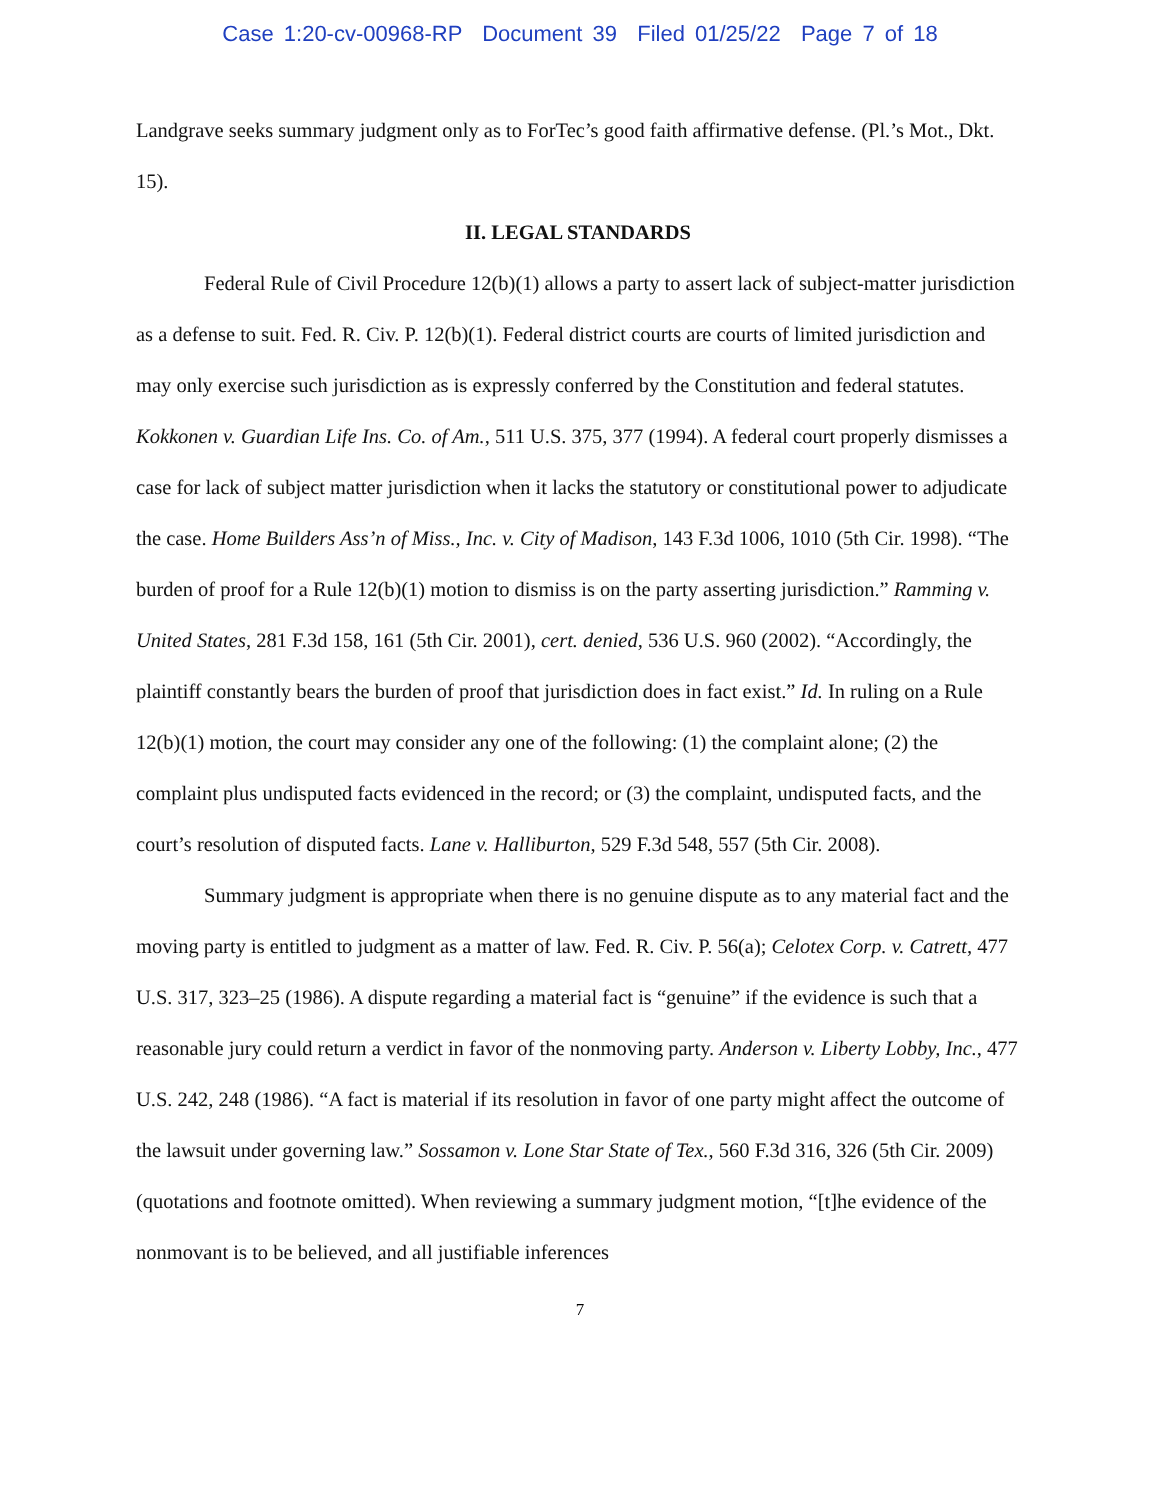Case 1:20-cv-00968-RP Document 39 Filed 01/25/22 Page 7 of 18
Landgrave seeks summary judgment only as to ForTec’s good faith affirmative defense. (Pl.’s Mot., Dkt. 15).
II. LEGAL STANDARDS
Federal Rule of Civil Procedure 12(b)(1) allows a party to assert lack of subject-matter jurisdiction as a defense to suit. Fed. R. Civ. P. 12(b)(1). Federal district courts are courts of limited jurisdiction and may only exercise such jurisdiction as is expressly conferred by the Constitution and federal statutes. Kokkonen v. Guardian Life Ins. Co. of Am., 511 U.S. 375, 377 (1994). A federal court properly dismisses a case for lack of subject matter jurisdiction when it lacks the statutory or constitutional power to adjudicate the case. Home Builders Ass’n of Miss., Inc. v. City of Madison, 143 F.3d 1006, 1010 (5th Cir. 1998). “The burden of proof for a Rule 12(b)(1) motion to dismiss is on the party asserting jurisdiction.” Ramming v. United States, 281 F.3d 158, 161 (5th Cir. 2001), cert. denied, 536 U.S. 960 (2002). “Accordingly, the plaintiff constantly bears the burden of proof that jurisdiction does in fact exist.” Id. In ruling on a Rule 12(b)(1) motion, the court may consider any one of the following: (1) the complaint alone; (2) the complaint plus undisputed facts evidenced in the record; or (3) the complaint, undisputed facts, and the court’s resolution of disputed facts. Lane v. Halliburton, 529 F.3d 548, 557 (5th Cir. 2008).
Summary judgment is appropriate when there is no genuine dispute as to any material fact and the moving party is entitled to judgment as a matter of law. Fed. R. Civ. P. 56(a); Celotex Corp. v. Catrett, 477 U.S. 317, 323–25 (1986). A dispute regarding a material fact is “genuine” if the evidence is such that a reasonable jury could return a verdict in favor of the nonmoving party. Anderson v. Liberty Lobby, Inc., 477 U.S. 242, 248 (1986). “A fact is material if its resolution in favor of one party might affect the outcome of the lawsuit under governing law.” Sossamon v. Lone Star State of Tex., 560 F.3d 316, 326 (5th Cir. 2009) (quotations and footnote omitted). When reviewing a summary judgment motion, “[t]he evidence of the nonmovant is to be believed, and all justifiable inferences
7